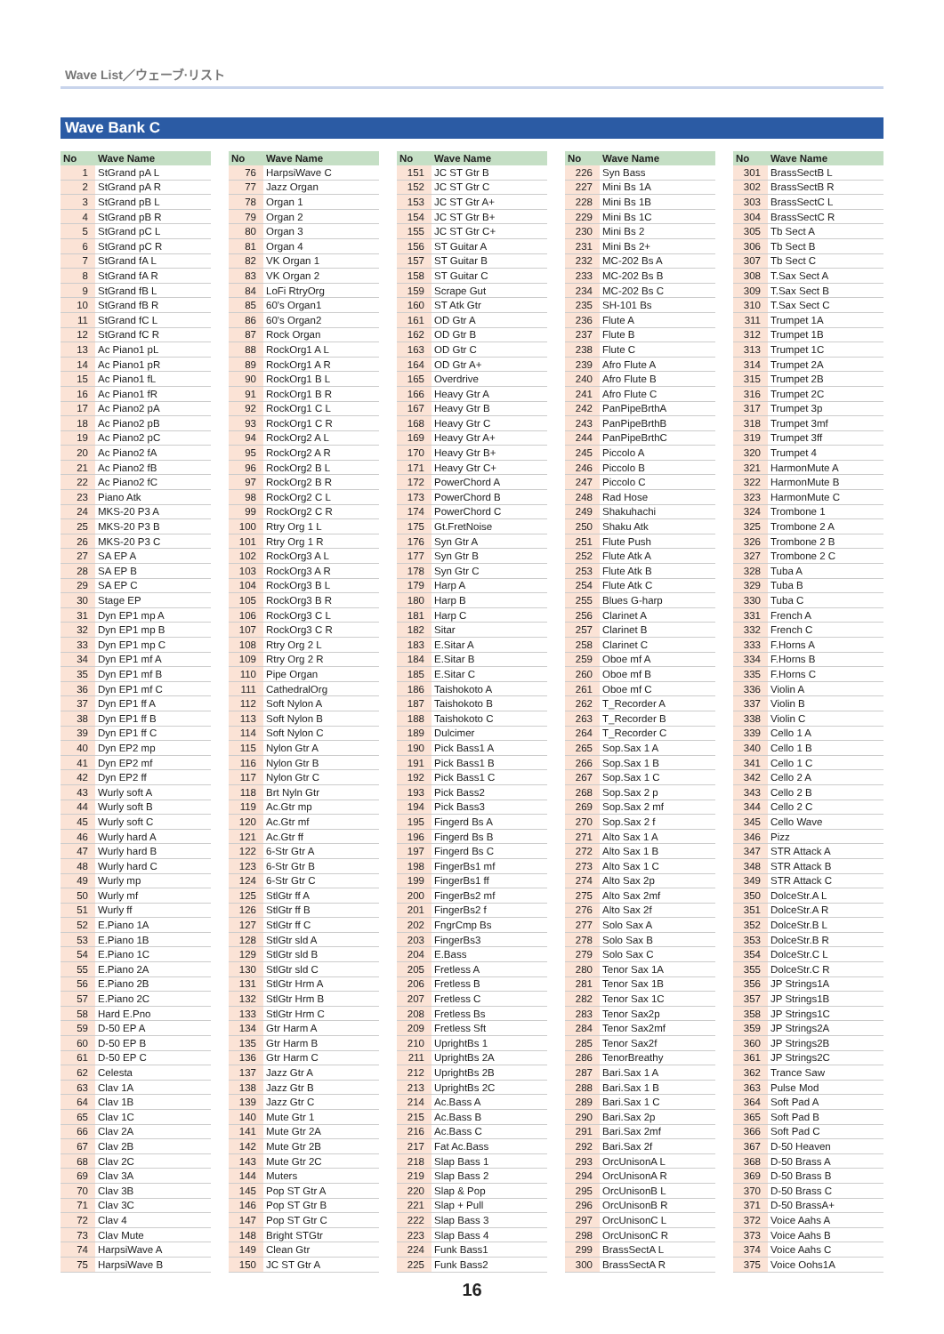Wave List／ウェーブ·リスト
Wave Bank C
| No | Wave Name |
| --- | --- |
| 1 | StGrand pA L |
| 2 | StGrand pA R |
| 3 | StGrand pB L |
| 4 | StGrand pB R |
| 5 | StGrand pC L |
| 6 | StGrand pC R |
| 7 | StGrand fA L |
| 8 | StGrand fA R |
| 9 | StGrand fB L |
| 10 | StGrand fB R |
| 11 | StGrand fC L |
| 12 | StGrand fC R |
| 13 | Ac Piano1 pL |
| 14 | Ac Piano1 pR |
| 15 | Ac Piano1 fL |
| 16 | Ac Piano1 fR |
| 17 | Ac Piano2 pA |
| 18 | Ac Piano2 pB |
| 19 | Ac Piano2 pC |
| 20 | Ac Piano2 fA |
| 21 | Ac Piano2 fB |
| 22 | Ac Piano2 fC |
| 23 | Piano Atk |
| 24 | MKS-20 P3 A |
| 25 | MKS-20 P3 B |
| 26 | MKS-20 P3 C |
| 27 | SA EP A |
| 28 | SA EP B |
| 29 | SA EP C |
| 30 | Stage EP |
| 31 | Dyn EP1 mp A |
| 32 | Dyn EP1 mp B |
| 33 | Dyn EP1 mp C |
| 34 | Dyn EP1 mf A |
| 35 | Dyn EP1 mf B |
| 36 | Dyn EP1 mf C |
| 37 | Dyn EP1 ff A |
| 38 | Dyn EP1 ff B |
| 39 | Dyn EP1 ff C |
| 40 | Dyn EP2 mp |
| 41 | Dyn EP2 mf |
| 42 | Dyn EP2 ff |
| 43 | Wurly soft A |
| 44 | Wurly soft B |
| 45 | Wurly soft C |
| 46 | Wurly hard A |
| 47 | Wurly hard B |
| 48 | Wurly hard C |
| 49 | Wurly mp |
| 50 | Wurly mf |
| 51 | Wurly ff |
| 52 | E.Piano 1A |
| 53 | E.Piano 1B |
| 54 | E.Piano 1C |
| 55 | E.Piano 2A |
| 56 | E.Piano 2B |
| 57 | E.Piano 2C |
| 58 | Hard E.Pno |
| 59 | D-50 EP A |
| 60 | D-50 EP B |
| 61 | D-50 EP C |
| 62 | Celesta |
| 63 | Clav 1A |
| 64 | Clav 1B |
| 65 | Clav 1C |
| 66 | Clav 2A |
| 67 | Clav 2B |
| 68 | Clav 2C |
| 69 | Clav 3A |
| 70 | Clav 3B |
| 71 | Clav 3C |
| 72 | Clav 4 |
| 73 | Clav Mute |
| 74 | HarpsiWave A |
| 75 | HarpsiWave B |
| No | Wave Name |
| --- | --- |
| 76 | HarpsiWave C |
| 77 | Jazz Organ |
| 78 | Organ 1 |
| 79 | Organ 2 |
| 80 | Organ 3 |
| 81 | Organ 4 |
| 82 | VK Organ 1 |
| 83 | VK Organ 2 |
| 84 | LoFi RtryOrg |
| 85 | 60's Organ1 |
| 86 | 60's Organ2 |
| 87 | Rock Organ |
| 88 | RockOrg1 A L |
| 89 | RockOrg1 A R |
| 90 | RockOrg1 B L |
| 91 | RockOrg1 B R |
| 92 | RockOrg1 C L |
| 93 | RockOrg1 C R |
| 94 | RockOrg2 A L |
| 95 | RockOrg2 A R |
| 96 | RockOrg2 B L |
| 97 | RockOrg2 B R |
| 98 | RockOrg2 C L |
| 99 | RockOrg2 C R |
| 100 | Rtry Org 1 L |
| 101 | Rtry Org 1 R |
| 102 | RockOrg3 A L |
| 103 | RockOrg3 A R |
| 104 | RockOrg3 B L |
| 105 | RockOrg3 B R |
| 106 | RockOrg3 C L |
| 107 | RockOrg3 C R |
| 108 | Rtry Org 2 L |
| 109 | Rtry Org 2 R |
| 110 | Pipe Organ |
| 111 | CathedralOrg |
| 112 | Soft Nylon A |
| 113 | Soft Nylon B |
| 114 | Soft Nylon C |
| 115 | Nylon Gtr A |
| 116 | Nylon Gtr B |
| 117 | Nylon Gtr C |
| 118 | Brt Nyln Gtr |
| 119 | Ac.Gtr mp |
| 120 | Ac.Gtr mf |
| 121 | Ac.Gtr ff |
| 122 | 6-Str Gtr A |
| 123 | 6-Str Gtr B |
| 124 | 6-Str Gtr C |
| 125 | StlGtr ff A |
| 126 | StlGtr ff B |
| 127 | StlGtr ff C |
| 128 | StlGtr sld A |
| 129 | StlGtr sld B |
| 130 | StlGtr sld C |
| 131 | StlGtr Hrm A |
| 132 | StlGtr Hrm B |
| 133 | StlGtr Hrm C |
| 134 | Gtr Harm A |
| 135 | Gtr Harm B |
| 136 | Gtr Harm C |
| 137 | Jazz Gtr A |
| 138 | Jazz Gtr B |
| 139 | Jazz Gtr C |
| 140 | Mute Gtr 1 |
| 141 | Mute Gtr 2A |
| 142 | Mute Gtr 2B |
| 143 | Mute Gtr 2C |
| 144 | Muters |
| 145 | Pop ST Gtr A |
| 146 | Pop ST Gtr B |
| 147 | Pop ST Gtr C |
| 148 | Bright STGtr |
| 149 | Clean Gtr |
| 150 | JC ST Gtr A |
| No | Wave Name |
| --- | --- |
| 151 | JC ST Gtr B |
| 152 | JC ST Gtr C |
| 153 | JC ST Gtr A+ |
| 154 | JC ST Gtr B+ |
| 155 | JC ST Gtr C+ |
| 156 | ST Guitar A |
| 157 | ST Guitar B |
| 158 | ST Guitar C |
| 159 | Scrape Gut |
| 160 | ST Atk Gtr |
| 161 | OD Gtr A |
| 162 | OD Gtr B |
| 163 | OD Gtr C |
| 164 | OD Gtr A+ |
| 165 | Overdrive |
| 166 | Heavy Gtr A |
| 167 | Heavy Gtr B |
| 168 | Heavy Gtr C |
| 169 | Heavy Gtr A+ |
| 170 | Heavy Gtr B+ |
| 171 | Heavy Gtr C+ |
| 172 | PowerChord A |
| 173 | PowerChord B |
| 174 | PowerChord C |
| 175 | Gt.FretNoise |
| 176 | Syn Gtr A |
| 177 | Syn Gtr B |
| 178 | Syn Gtr C |
| 179 | Harp A |
| 180 | Harp B |
| 181 | Harp C |
| 182 | Sitar |
| 183 | E.Sitar A |
| 184 | E.Sitar B |
| 185 | E.Sitar C |
| 186 | Taishokoto A |
| 187 | Taishokoto B |
| 188 | Taishokoto C |
| 189 | Dulcimer |
| 190 | Pick Bass1 A |
| 191 | Pick Bass1 B |
| 192 | Pick Bass1 C |
| 193 | Pick Bass2 |
| 194 | Pick Bass3 |
| 195 | Fingerd Bs A |
| 196 | Fingerd Bs B |
| 197 | Fingerd Bs C |
| 198 | FingerBs1 mf |
| 199 | FingerBs1 ff |
| 200 | FingerBs2 mf |
| 201 | FingerBs2 f |
| 202 | FngrCmp Bs |
| 203 | FingerBs3 |
| 204 | E.Bass |
| 205 | Fretless A |
| 206 | Fretless B |
| 207 | Fretless C |
| 208 | Fretless Bs |
| 209 | Fretless Sft |
| 210 | UprightBs 1 |
| 211 | UprightBs 2A |
| 212 | UprightBs 2B |
| 213 | UprightBs 2C |
| 214 | Ac.Bass A |
| 215 | Ac.Bass B |
| 216 | Ac.Bass C |
| 217 | Fat Ac.Bass |
| 218 | Slap Bass 1 |
| 219 | Slap Bass 2 |
| 220 | Slap & Pop |
| 221 | Slap + Pull |
| 222 | Slap Bass 3 |
| 223 | Slap Bass 4 |
| 224 | Funk Bass1 |
| 225 | Funk Bass2 |
| No | Wave Name |
| --- | --- |
| 226 | Syn Bass |
| 227 | Mini Bs 1A |
| 228 | Mini Bs 1B |
| 229 | Mini Bs 1C |
| 230 | Mini Bs 2 |
| 231 | Mini Bs 2+ |
| 232 | MC-202 Bs A |
| 233 | MC-202 Bs B |
| 234 | MC-202 Bs C |
| 235 | SH-101 Bs |
| 236 | Flute A |
| 237 | Flute B |
| 238 | Flute C |
| 239 | Afro Flute A |
| 240 | Afro Flute B |
| 241 | Afro Flute C |
| 242 | PanPipeBrthA |
| 243 | PanPipeBrthB |
| 244 | PanPipeBrthC |
| 245 | Piccolo A |
| 246 | Piccolo B |
| 247 | Piccolo C |
| 248 | Rad Hose |
| 249 | Shakuhachi |
| 250 | Shaku Atk |
| 251 | Flute Push |
| 252 | Flute Atk A |
| 253 | Flute Atk B |
| 254 | Flute Atk C |
| 255 | Blues G-harp |
| 256 | Clarinet A |
| 257 | Clarinet B |
| 258 | Clarinet C |
| 259 | Oboe mf A |
| 260 | Oboe mf B |
| 261 | Oboe mf C |
| 262 | T_Recorder A |
| 263 | T_Recorder B |
| 264 | T_Recorder C |
| 265 | Sop.Sax 1 A |
| 266 | Sop.Sax 1 B |
| 267 | Sop.Sax 1 C |
| 268 | Sop.Sax 2 p |
| 269 | Sop.Sax 2 mf |
| 270 | Sop.Sax 2 f |
| 271 | Alto Sax 1 A |
| 272 | Alto Sax 1 B |
| 273 | Alto Sax 1 C |
| 274 | Alto Sax 2p |
| 275 | Alto Sax 2mf |
| 276 | Alto Sax 2f |
| 277 | Solo Sax A |
| 278 | Solo Sax B |
| 279 | Solo Sax C |
| 280 | Tenor Sax 1A |
| 281 | Tenor Sax 1B |
| 282 | Tenor Sax 1C |
| 283 | Tenor Sax2p |
| 284 | Tenor Sax2mf |
| 285 | Tenor Sax2f |
| 286 | TenorBreathy |
| 287 | Bari.Sax 1 A |
| 288 | Bari.Sax 1 B |
| 289 | Bari.Sax 1 C |
| 290 | Bari.Sax 2p |
| 291 | Bari.Sax 2mf |
| 292 | Bari.Sax 2f |
| 293 | OrcUnisonA L |
| 294 | OrcUnisonA R |
| 295 | OrcUnisonB L |
| 296 | OrcUnisonB R |
| 297 | OrcUnisonC L |
| 298 | OrcUnisonC R |
| 299 | BrassSectA L |
| 300 | BrassSectA R |
| No | Wave Name |
| --- | --- |
| 301 | BrassSectB L |
| 302 | BrassSectB R |
| 303 | BrassSectC L |
| 304 | BrassSectC R |
| 305 | Tb Sect A |
| 306 | Tb Sect B |
| 307 | Tb Sect C |
| 308 | T.Sax Sect A |
| 309 | T.Sax Sect B |
| 310 | T.Sax Sect C |
| 311 | Trumpet 1A |
| 312 | Trumpet 1B |
| 313 | Trumpet 1C |
| 314 | Trumpet 2A |
| 315 | Trumpet 2B |
| 316 | Trumpet 2C |
| 317 | Trumpet 3p |
| 318 | Trumpet 3mf |
| 319 | Trumpet 3ff |
| 320 | Trumpet 4 |
| 321 | HarmonMute A |
| 322 | HarmonMute B |
| 323 | HarmonMute C |
| 324 | Trombone 1 |
| 325 | Trombone 2 A |
| 326 | Trombone 2 B |
| 327 | Trombone 2 C |
| 328 | Tuba A |
| 329 | Tuba B |
| 330 | Tuba C |
| 331 | French A |
| 332 | French C |
| 333 | F.Horns A |
| 334 | F.Horns B |
| 335 | F.Horns C |
| 336 | Violin A |
| 337 | Violin B |
| 338 | Violin C |
| 339 | Cello 1 A |
| 340 | Cello 1 B |
| 341 | Cello 1 C |
| 342 | Cello 2 A |
| 343 | Cello 2 B |
| 344 | Cello 2 C |
| 345 | Cello Wave |
| 346 | Pizz |
| 347 | STR Attack A |
| 348 | STR Attack B |
| 349 | STR Attack C |
| 350 | DolceStr.A L |
| 351 | DolceStr.A R |
| 352 | DolceStr.B L |
| 353 | DolceStr.B R |
| 354 | DolceStr.C L |
| 355 | DolceStr.C R |
| 356 | JP Strings1A |
| 357 | JP Strings1B |
| 358 | JP Strings1C |
| 359 | JP Strings2A |
| 360 | JP Strings2B |
| 361 | JP Strings2C |
| 362 | Trance Saw |
| 363 | Pulse Mod |
| 364 | Soft Pad A |
| 365 | Soft Pad B |
| 366 | Soft Pad C |
| 367 | D-50 Heaven |
| 368 | D-50 Brass A |
| 369 | D-50 Brass B |
| 370 | D-50 Brass C |
| 371 | D-50 BrassA+ |
| 372 | Voice Aahs A |
| 373 | Voice Aahs B |
| 374 | Voice Aahs C |
| 375 | Voice Oohs1A |
16